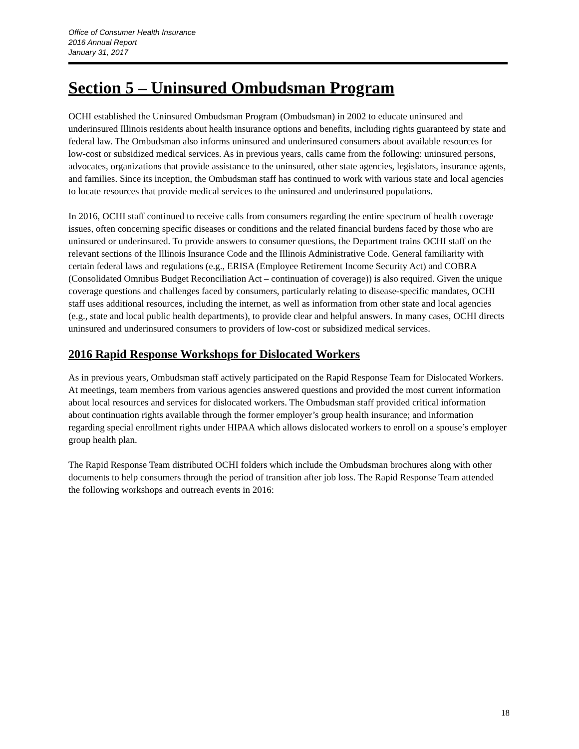Office of Consumer Health Insurance
2016 Annual Report
January 31, 2017
Section 5 – Uninsured Ombudsman Program
OCHI established the Uninsured Ombudsman Program (Ombudsman) in 2002 to educate uninsured and underinsured Illinois residents about health insurance options and benefits, including rights guaranteed by state and federal law. The Ombudsman also informs uninsured and underinsured consumers about available resources for low-cost or subsidized medical services. As in previous years, calls came from the following: uninsured persons, advocates, organizations that provide assistance to the uninsured, other state agencies, legislators, insurance agents, and families. Since its inception, the Ombudsman staff has continued to work with various state and local agencies to locate resources that provide medical services to the uninsured and underinsured populations.
In 2016, OCHI staff continued to receive calls from consumers regarding the entire spectrum of health coverage issues, often concerning specific diseases or conditions and the related financial burdens faced by those who are uninsured or underinsured. To provide answers to consumer questions, the Department trains OCHI staff on the relevant sections of the Illinois Insurance Code and the Illinois Administrative Code. General familiarity with certain federal laws and regulations (e.g., ERISA (Employee Retirement Income Security Act) and COBRA (Consolidated Omnibus Budget Reconciliation Act – continuation of coverage)) is also required. Given the unique coverage questions and challenges faced by consumers, particularly relating to disease-specific mandates, OCHI staff uses additional resources, including the internet, as well as information from other state and local agencies (e.g., state and local public health departments), to provide clear and helpful answers. In many cases, OCHI directs uninsured and underinsured consumers to providers of low-cost or subsidized medical services.
2016 Rapid Response Workshops for Dislocated Workers
As in previous years, Ombudsman staff actively participated on the Rapid Response Team for Dislocated Workers. At meetings, team members from various agencies answered questions and provided the most current information about local resources and services for dislocated workers. The Ombudsman staff provided critical information about continuation rights available through the former employer’s group health insurance; and information regarding special enrollment rights under HIPAA which allows dislocated workers to enroll on a spouse’s employer group health plan.
The Rapid Response Team distributed OCHI folders which include the Ombudsman brochures along with other documents to help consumers through the period of transition after job loss. The Rapid Response Team attended the following workshops and outreach events in 2016:
18